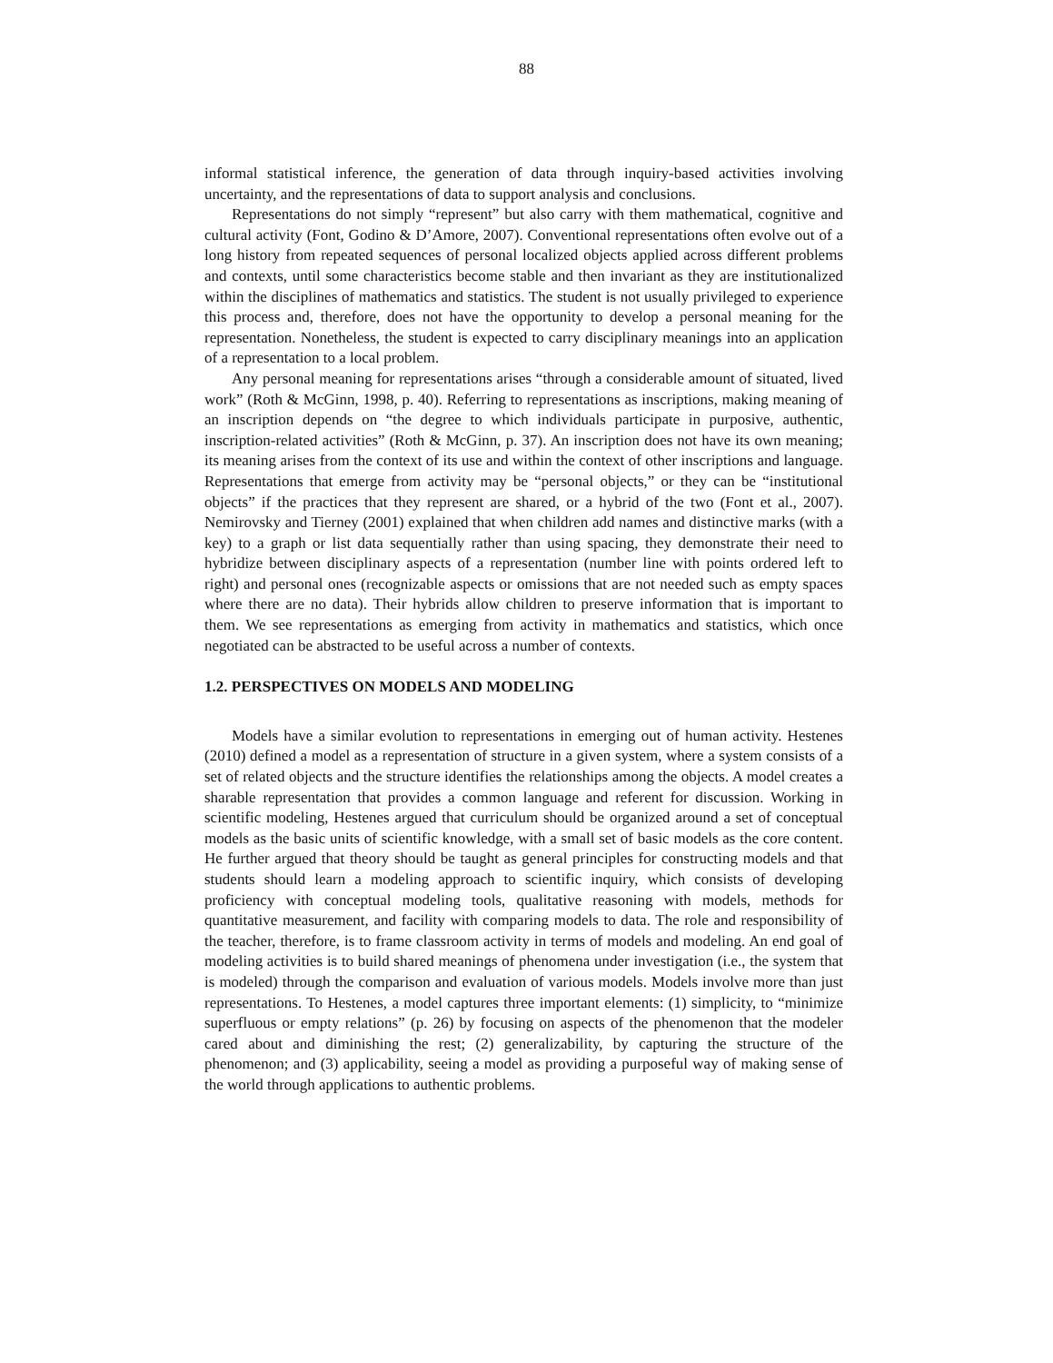88
informal statistical inference, the generation of data through inquiry-based activities involving uncertainty, and the representations of data to support analysis and conclusions.
Representations do not simply “represent” but also carry with them mathematical, cognitive and cultural activity (Font, Godino & D’Amore, 2007). Conventional representations often evolve out of a long history from repeated sequences of personal localized objects applied across different problems and contexts, until some characteristics become stable and then invariant as they are institutionalized within the disciplines of mathematics and statistics. The student is not usually privileged to experience this process and, therefore, does not have the opportunity to develop a personal meaning for the representation. Nonetheless, the student is expected to carry disciplinary meanings into an application of a representation to a local problem.
Any personal meaning for representations arises “through a considerable amount of situated, lived work” (Roth & McGinn, 1998, p. 40). Referring to representations as inscriptions, making meaning of an inscription depends on “the degree to which individuals participate in purposive, authentic, inscription-related activities” (Roth & McGinn, p. 37). An inscription does not have its own meaning; its meaning arises from the context of its use and within the context of other inscriptions and language. Representations that emerge from activity may be “personal objects,” or they can be “institutional objects” if the practices that they represent are shared, or a hybrid of the two (Font et al., 2007). Nemirovsky and Tierney (2001) explained that when children add names and distinctive marks (with a key) to a graph or list data sequentially rather than using spacing, they demonstrate their need to hybridize between disciplinary aspects of a representation (number line with points ordered left to right) and personal ones (recognizable aspects or omissions that are not needed such as empty spaces where there are no data). Their hybrids allow children to preserve information that is important to them. We see representations as emerging from activity in mathematics and statistics, which once negotiated can be abstracted to be useful across a number of contexts.
1.2. PERSPECTIVES ON MODELS AND MODELING
Models have a similar evolution to representations in emerging out of human activity. Hestenes (2010) defined a model as a representation of structure in a given system, where a system consists of a set of related objects and the structure identifies the relationships among the objects. A model creates a sharable representation that provides a common language and referent for discussion. Working in scientific modeling, Hestenes argued that curriculum should be organized around a set of conceptual models as the basic units of scientific knowledge, with a small set of basic models as the core content. He further argued that theory should be taught as general principles for constructing models and that students should learn a modeling approach to scientific inquiry, which consists of developing proficiency with conceptual modeling tools, qualitative reasoning with models, methods for quantitative measurement, and facility with comparing models to data. The role and responsibility of the teacher, therefore, is to frame classroom activity in terms of models and modeling. An end goal of modeling activities is to build shared meanings of phenomena under investigation (i.e., the system that is modeled) through the comparison and evaluation of various models. Models involve more than just representations. To Hestenes, a model captures three important elements: (1) simplicity, to “minimize superfluous or empty relations” (p. 26) by focusing on aspects of the phenomenon that the modeler cared about and diminishing the rest; (2) generalizability, by capturing the structure of the phenomenon; and (3) applicability, seeing a model as providing a purposeful way of making sense of the world through applications to authentic problems.